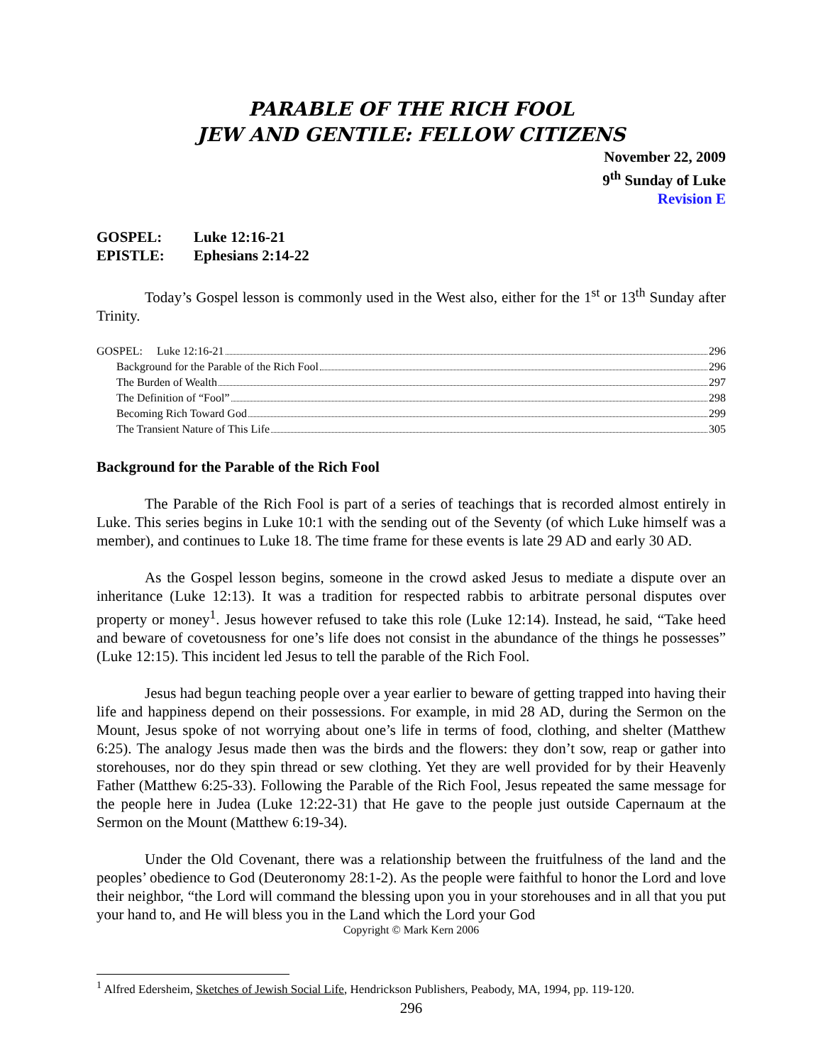PARABLE OF THE RICH FOOL
JEW AND GENTILE: FELLOW CITIZENS
November 22, 2009
9<sup>th</sup> Sunday of Luke
Revision E
GOSPEL: Luke 12:16-21
EPISTLE: Ephesians 2:14-22
Today’s Gospel lesson is commonly used in the West also, either for the 1<sup>st</sup> or 13<sup>th</sup> Sunday after Trinity.
GOSPEL: Luke 12:16-21 296
Background for the Parable of the Rich Fool 296
The Burden of Wealth 297
The Definition of “Fool” 298
Becoming Rich Toward God 299
The Transient Nature of This Life 305
Background for the Parable of the Rich Fool
The Parable of the Rich Fool is part of a series of teachings that is recorded almost entirely in Luke. This series begins in Luke 10:1 with the sending out of the Seventy (of which Luke himself was a member), and continues to Luke 18. The time frame for these events is late 29 AD and early 30 AD.
As the Gospel lesson begins, someone in the crowd asked Jesus to mediate a dispute over an inheritance (Luke 12:13). It was a tradition for respected rabbis to arbitrate personal disputes over property or money<sup>1</sup>. Jesus however refused to take this role (Luke 12:14). Instead, he said, “Take heed and beware of covetousness for one’s life does not consist in the abundance of the things he possesses” (Luke 12:15). This incident led Jesus to tell the parable of the Rich Fool.
Jesus had begun teaching people over a year earlier to beware of getting trapped into having their life and happiness depend on their possessions. For example, in mid 28 AD, during the Sermon on the Mount, Jesus spoke of not worrying about one’s life in terms of food, clothing, and shelter (Matthew 6:25). The analogy Jesus made then was the birds and the flowers: they don’t sow, reap or gather into storehouses, nor do they spin thread or sew clothing. Yet they are well provided for by their Heavenly Father (Matthew 6:25-33). Following the Parable of the Rich Fool, Jesus repeated the same message for the people here in Judea (Luke 12:22-31) that He gave to the people just outside Capernaum at the Sermon on the Mount (Matthew 6:19-34).
Under the Old Covenant, there was a relationship between the fruitfulness of the land and the peoples’ obedience to God (Deuteronomy 28:1-2). As the people were faithful to honor the Lord and love their neighbor, “the Lord will command the blessing upon you in your storehouses and in all that you put your hand to, and He will bless you in the Land which the Lord your God
Copyright © Mark Kern 2006
<sup>1</sup> Alfred Edersheim, Sketches of Jewish Social Life, Hendrickson Publishers, Peabody, MA, 1994, pp. 119-120.
296